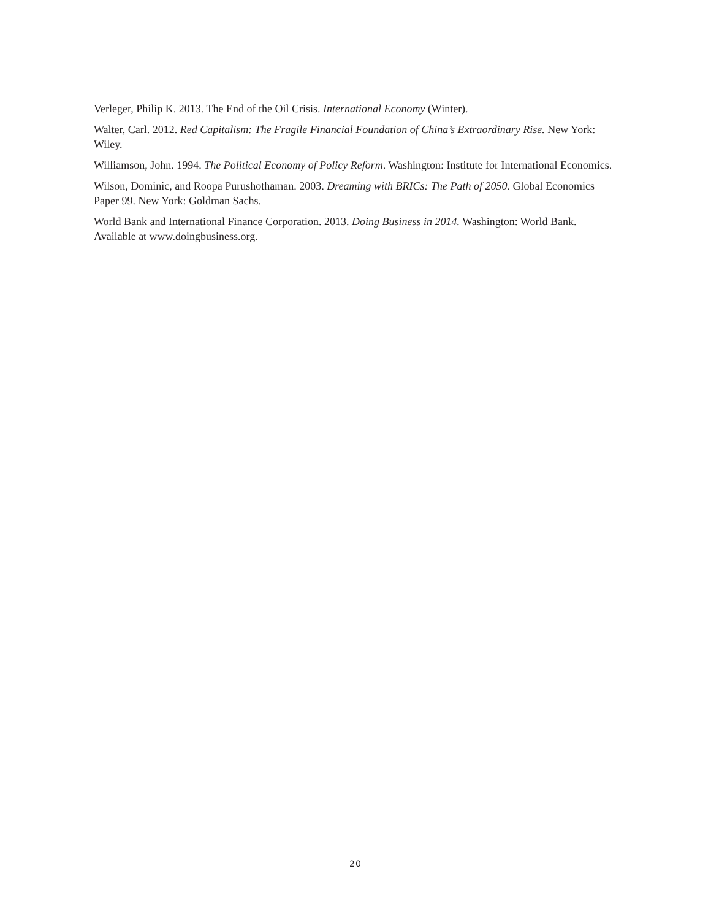Verleger, Philip K. 2013. The End of the Oil Crisis. International Economy (Winter).
Walter, Carl. 2012. Red Capitalism: The Fragile Financial Foundation of China’s Extraordinary Rise. New York: Wiley.
Williamson, John. 1994. The Political Economy of Policy Reform. Washington: Institute for International Economics.
Wilson, Dominic, and Roopa Purushothaman. 2003. Dreaming with BRICs: The Path of 2050. Global Economics Paper 99. New York: Goldman Sachs.
World Bank and International Finance Corporation. 2013. Doing Business in 2014. Washington: World Bank. Available at www.doingbusiness.org.
20